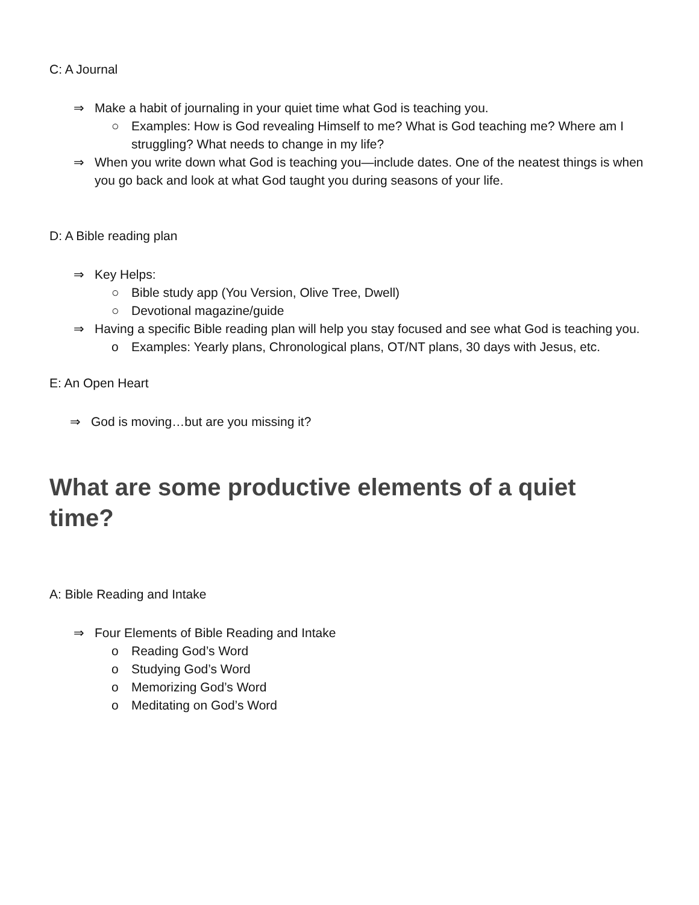C: A Journal
⇒ Make a habit of journaling in your quiet time what God is teaching you.
○ Examples: How is God revealing Himself to me? What is God teaching me? Where am I struggling? What needs to change in my life?
⇒ When you write down what God is teaching you—include dates. One of the neatest things is when you go back and look at what God taught you during seasons of your life.
D: A Bible reading plan
⇒ Key Helps:
○ Bible study app (You Version, Olive Tree, Dwell)
○ Devotional magazine/guide
⇒ Having a specific Bible reading plan will help you stay focused and see what God is teaching you.
o Examples: Yearly plans, Chronological plans, OT/NT plans, 30 days with Jesus, etc.
E: An Open Heart
⇒ God is moving…but are you missing it?
What are some productive elements of a quiet time?
A: Bible Reading and Intake
⇒ Four Elements of Bible Reading and Intake
o Reading God’s Word
o Studying God’s Word
o Memorizing God’s Word
o Meditating on God’s Word